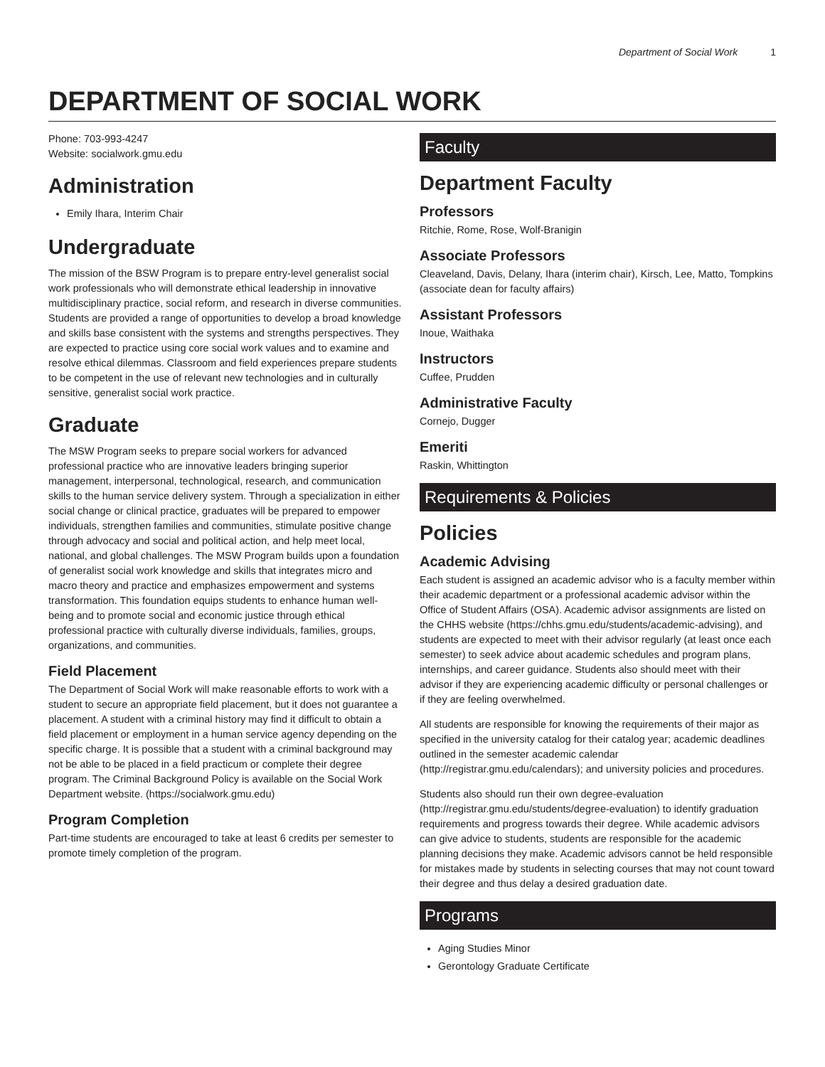Department of Social Work 1
DEPARTMENT OF SOCIAL WORK
Phone: 703-993-4247
Website: socialwork.gmu.edu
Administration
Emily Ihara, Interim Chair
Undergraduate
The mission of the BSW Program is to prepare entry-level generalist social work professionals who will demonstrate ethical leadership in innovative multidisciplinary practice, social reform, and research in diverse communities. Students are provided a range of opportunities to develop a broad knowledge and skills base consistent with the systems and strengths perspectives. They are expected to practice using core social work values and to examine and resolve ethical dilemmas. Classroom and field experiences prepare students to be competent in the use of relevant new technologies and in culturally sensitive, generalist social work practice.
Graduate
The MSW Program seeks to prepare social workers for advanced professional practice who are innovative leaders bringing superior management, interpersonal, technological, research, and communication skills to the human service delivery system. Through a specialization in either social change or clinical practice, graduates will be prepared to empower individuals, strengthen families and communities, stimulate positive change through advocacy and social and political action, and help meet local, national, and global challenges. The MSW Program builds upon a foundation of generalist social work knowledge and skills that integrates micro and macro theory and practice and emphasizes empowerment and systems transformation. This foundation equips students to enhance human well-being and to promote social and economic justice through ethical professional practice with culturally diverse individuals, families, groups, organizations, and communities.
Field Placement
The Department of Social Work will make reasonable efforts to work with a student to secure an appropriate field placement, but it does not guarantee a placement. A student with a criminal history may find it difficult to obtain a field placement or employment in a human service agency depending on the specific charge. It is possible that a student with a criminal background may not be able to be placed in a field practicum or complete their degree program. The Criminal Background Policy is available on the Social Work Department website. (https://socialwork.gmu.edu)
Program Completion
Part-time students are encouraged to take at least 6 credits per semester to promote timely completion of the program.
Faculty
Department Faculty
Professors
Ritchie, Rome, Rose, Wolf-Branigin
Associate Professors
Cleaveland, Davis, Delany, Ihara (interim chair), Kirsch, Lee, Matto, Tompkins (associate dean for faculty affairs)
Assistant Professors
Inoue, Waithaka
Instructors
Cuffee, Prudden
Administrative Faculty
Cornejo, Dugger
Emeriti
Raskin, Whittington
Requirements & Policies
Policies
Academic Advising
Each student is assigned an academic advisor who is a faculty member within their academic department or a professional academic advisor within the Office of Student Affairs (OSA). Academic advisor assignments are listed on the CHHS website (https://chhs.gmu.edu/students/academic-advising), and students are expected to meet with their advisor regularly (at least once each semester) to seek advice about academic schedules and program plans, internships, and career guidance. Students also should meet with their advisor if they are experiencing academic difficulty or personal challenges or if they are feeling overwhelmed.
All students are responsible for knowing the requirements of their major as specified in the university catalog for their catalog year; academic deadlines outlined in the semester academic calendar (http://registrar.gmu.edu/calendars); and university policies and procedures.
Students also should run their own degree-evaluation (http://registrar.gmu.edu/students/degree-evaluation) to identify graduation requirements and progress towards their degree. While academic advisors can give advice to students, students are responsible for the academic planning decisions they make. Academic advisors cannot be held responsible for mistakes made by students in selecting courses that may not count toward their degree and thus delay a desired graduation date.
Programs
Aging Studies Minor
Gerontology Graduate Certificate